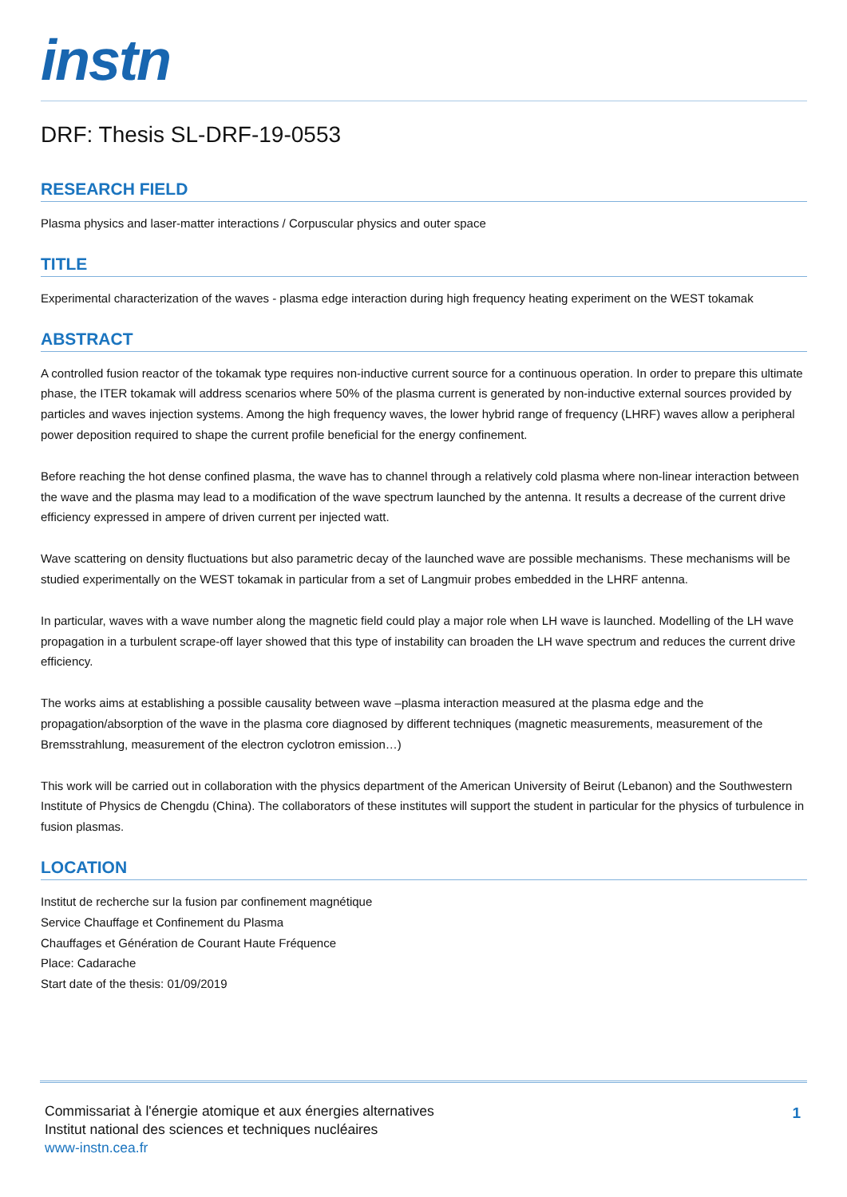instn
DRF: Thesis SL-DRF-19-0553
RESEARCH FIELD
Plasma physics and laser-matter interactions / Corpuscular physics and outer space
TITLE
Experimental characterization of the waves - plasma edge interaction during high frequency heating experiment on the WEST tokamak
ABSTRACT
A controlled fusion reactor of the tokamak type requires non-inductive current source for a continuous operation. In order to prepare this ultimate phase, the ITER tokamak will address scenarios where 50% of the plasma current is generated by non-inductive external sources provided by particles and waves injection systems. Among the high frequency waves, the lower hybrid range of frequency (LHRF) waves allow a peripheral power deposition required to shape the current profile beneficial for the energy confinement.
Before reaching the hot dense confined plasma, the wave has to channel through a relatively cold plasma where non-linear interaction between the wave and the plasma may lead to a modification of the wave spectrum launched by the antenna. It results a decrease of the current drive efficiency expressed in ampere of driven current per injected watt.
Wave scattering on density fluctuations but also parametric decay of the launched wave are possible mechanisms. These mechanisms will be studied experimentally on the WEST tokamak in particular from a set of Langmuir probes embedded in the LHRF antenna.
In particular, waves with a wave number along the magnetic field could play a major role when LH wave is launched. Modelling of the LH wave propagation in a turbulent scrape-off layer showed that this type of instability can broaden the LH wave spectrum and reduces the current drive efficiency.
The works aims at establishing a possible causality between wave –plasma interaction measured at the plasma edge and the propagation/absorption of the wave in the plasma core diagnosed by different techniques (magnetic measurements, measurement of the Bremsstrahlung, measurement of the electron cyclotron emission…)
This work will be carried out in collaboration with the physics department of the American University of Beirut (Lebanon) and the Southwestern Institute of Physics de Chengdu (China). The collaborators of these institutes will support the student in particular for the physics of turbulence in fusion plasmas.
LOCATION
Institut de recherche sur la fusion par confinement magnétique
Service Chauffage et Confinement du Plasma
Chauffages et Génération de Courant Haute Fréquence
Place: Cadarache
Start date of the thesis: 01/09/2019
Commissariat à l'énergie atomique et aux énergies alternatives
Institut national des sciences et techniques nucléaires
www-instn.cea.fr
1